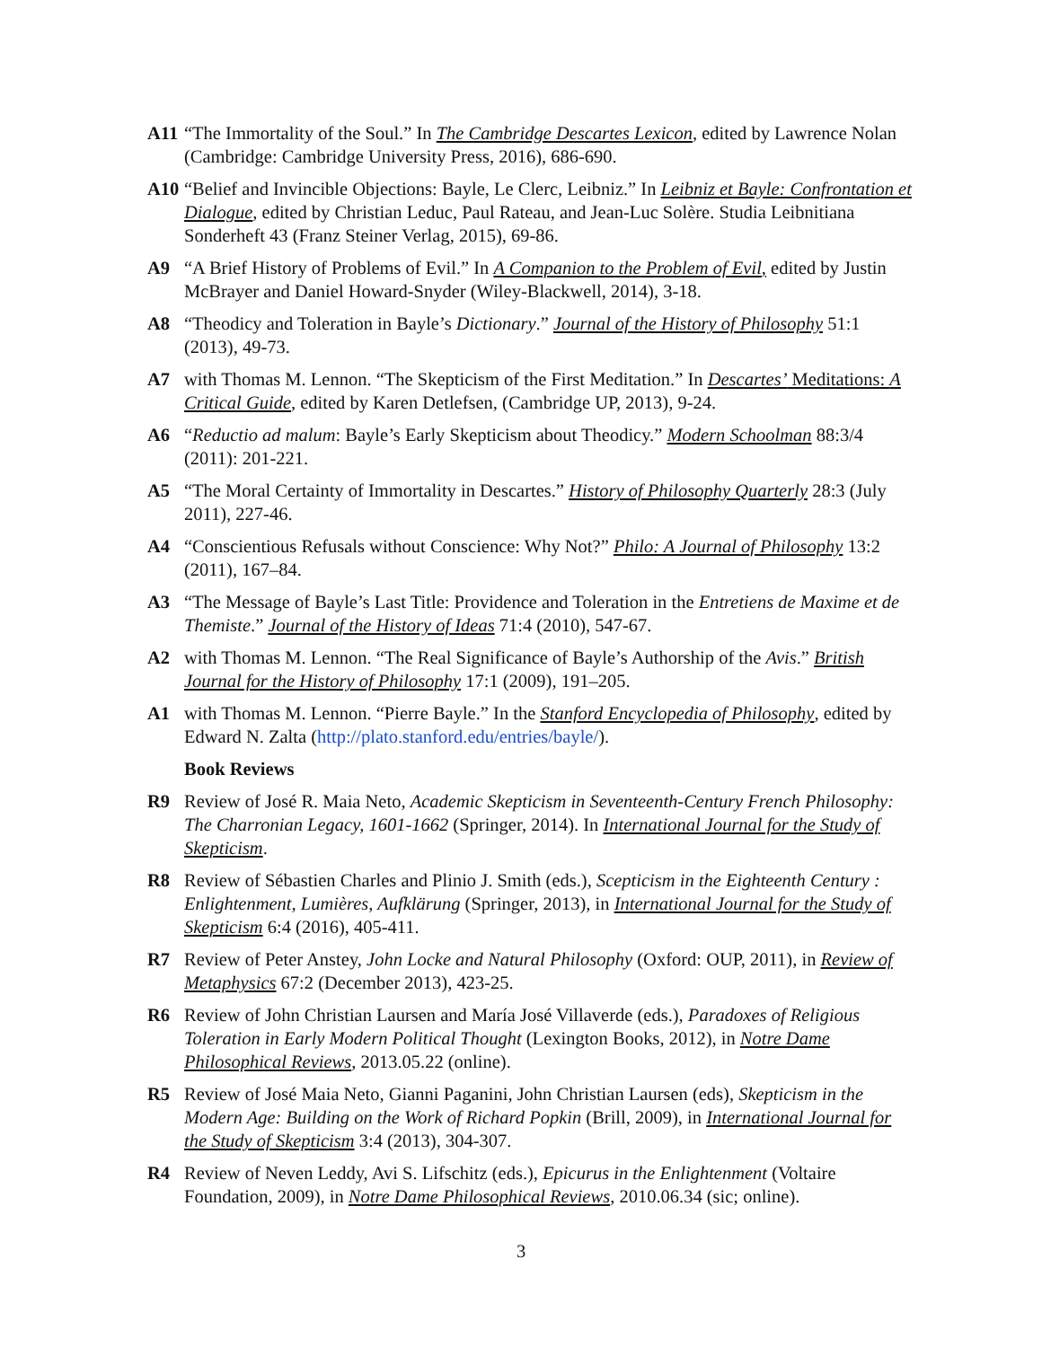A11 “The Immortality of the Soul.” In The Cambridge Descartes Lexicon, edited by Lawrence Nolan (Cambridge: Cambridge University Press, 2016), 686-690.
A10 “Belief and Invincible Objections: Bayle, Le Clerc, Leibniz.” In Leibniz et Bayle: Confrontation et Dialogue, edited by Christian Leduc, Paul Rateau, and Jean-Luc Solère. Studia Leibnitiana Sonderheft 43 (Franz Steiner Verlag, 2015), 69-86.
A9 “A Brief History of Problems of Evil.” In A Companion to the Problem of Evil, edited by Justin McBrayer and Daniel Howard-Snyder (Wiley-Blackwell, 2014), 3-18.
A8 “Theodicy and Toleration in Bayle’s Dictionary.” Journal of the History of Philosophy 51:1 (2013), 49-73.
A7 with Thomas M. Lennon. “The Skepticism of the First Meditation.” In Descartes’ Meditations: A Critical Guide, edited by Karen Detlefsen, (Cambridge UP, 2013), 9-24.
A6 “Reductio ad malum: Bayle’s Early Skepticism about Theodicy.” Modern Schoolman 88:3/4 (2011): 201-221.
A5 “The Moral Certainty of Immortality in Descartes.” History of Philosophy Quarterly 28:3 (July 2011), 227-46.
A4 “Conscientious Refusals without Conscience: Why Not?” Philo: A Journal of Philosophy 13:2 (2011), 167–84.
A3 “The Message of Bayle’s Last Title: Providence and Toleration in the Entretiens de Maxime et de Themiste.” Journal of the History of Ideas 71:4 (2010), 547-67.
A2 with Thomas M. Lennon. “The Real Significance of Bayle’s Authorship of the Avis.” British Journal for the History of Philosophy 17:1 (2009), 191–205.
A1 with Thomas M. Lennon. “Pierre Bayle.” In the Stanford Encyclopedia of Philosophy, edited by Edward N. Zalta (http://plato.stanford.edu/entries/bayle/).
Book Reviews
R9 Review of José R. Maia Neto, Academic Skepticism in Seventeenth-Century French Philosophy: The Charronian Legacy, 1601-1662 (Springer, 2014). In International Journal for the Study of Skepticism.
R8 Review of Sébastien Charles and Plinio J. Smith (eds.), Scepticism in the Eighteenth Century : Enlightenment, Lumières, Aufklärung (Springer, 2013), in International Journal for the Study of Skepticism 6:4 (2016), 405-411.
R7 Review of Peter Anstey, John Locke and Natural Philosophy (Oxford: OUP, 2011), in Review of Metaphysics 67:2 (December 2013), 423-25.
R6 Review of John Christian Laursen and María José Villaverde (eds.), Paradoxes of Religious Toleration in Early Modern Political Thought (Lexington Books, 2012), in Notre Dame Philosophical Reviews, 2013.05.22 (online).
R5 Review of José Maia Neto, Gianni Paganini, John Christian Laursen (eds), Skepticism in the Modern Age: Building on the Work of Richard Popkin (Brill, 2009), in International Journal for the Study of Skepticism 3:4 (2013), 304-307.
R4 Review of Neven Leddy, Avi S. Lifschitz (eds.), Epicurus in the Enlightenment (Voltaire Foundation, 2009), in Notre Dame Philosophical Reviews, 2010.06.34 (sic; online).
3